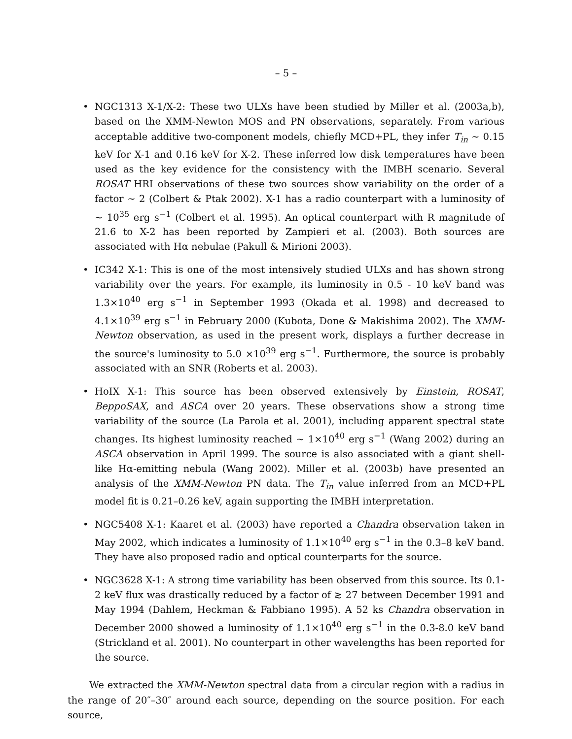– 5 –
• NGC1313 X-1/X-2: These two ULXs have been studied by Miller et al. (2003a,b), based on the XMM-Newton MOS and PN observations, separately. From various acceptable additive two-component models, chiefly MCD+PL, they infer T<sub>in</sub> ∼ 0.15 keV for X-1 and 0.16 keV for X-2. These inferred low disk temperatures have been used as the key evidence for the consistency with the IMBH scenario. Several ROSAT HRI observations of these two sources show variability on the order of a factor ∼ 2 (Colbert & Ptak 2002). X-1 has a radio counterpart with a luminosity of ∼ 10<sup>35</sup> erg s<sup>−1</sup> (Colbert et al. 1995). An optical counterpart with R magnitude of 21.6 to X-2 has been reported by Zampieri et al. (2003). Both sources are associated with Hα nebulae (Pakull & Mirioni 2003).
• IC342 X-1: This is one of the most intensively studied ULXs and has shown strong variability over the years. For example, its luminosity in 0.5 - 10 keV band was 1.3×10<sup>40</sup> erg s<sup>−1</sup> in September 1993 (Okada et al. 1998) and decreased to 4.1×10<sup>39</sup> erg s<sup>−1</sup> in February 2000 (Kubota, Done & Makishima 2002). The XMM-Newton observation, as used in the present work, displays a further decrease in the source's luminosity to 5.0 ×10<sup>39</sup> erg s<sup>−1</sup>. Furthermore, the source is probably associated with an SNR (Roberts et al. 2003).
• HoIX X-1: This source has been observed extensively by Einstein, ROSAT, BeppoSAX, and ASCA over 20 years. These observations show a strong time variability of the source (La Parola et al. 2001), including apparent spectral state changes. Its highest luminosity reached ∼ 1×10<sup>40</sup> erg s<sup>−1</sup> (Wang 2002) during an ASCA observation in April 1999. The source is also associated with a giant shell-like Hα-emitting nebula (Wang 2002). Miller et al. (2003b) have presented an analysis of the XMM-Newton PN data. The T<sub>in</sub> value inferred from an MCD+PL model fit is 0.21–0.26 keV, again supporting the IMBH interpretation.
• NGC5408 X-1: Kaaret et al. (2003) have reported a Chandra observation taken in May 2002, which indicates a luminosity of 1.1×10<sup>40</sup> erg s<sup>−1</sup> in the 0.3–8 keV band. They have also proposed radio and optical counterparts for the source.
• NGC3628 X-1: A strong time variability has been observed from this source. Its 0.1-2 keV flux was drastically reduced by a factor of ≳ 27 between December 1991 and May 1994 (Dahlem, Heckman & Fabbiano 1995). A 52 ks Chandra observation in December 2000 showed a luminosity of 1.1×10<sup>40</sup> erg s<sup>−1</sup> in the 0.3-8.0 keV band (Strickland et al. 2001). No counterpart in other wavelengths has been reported for the source.
We extracted the XMM-Newton spectral data from a circular region with a radius in the range of 20″–30″ around each source, depending on the source position. For each source,